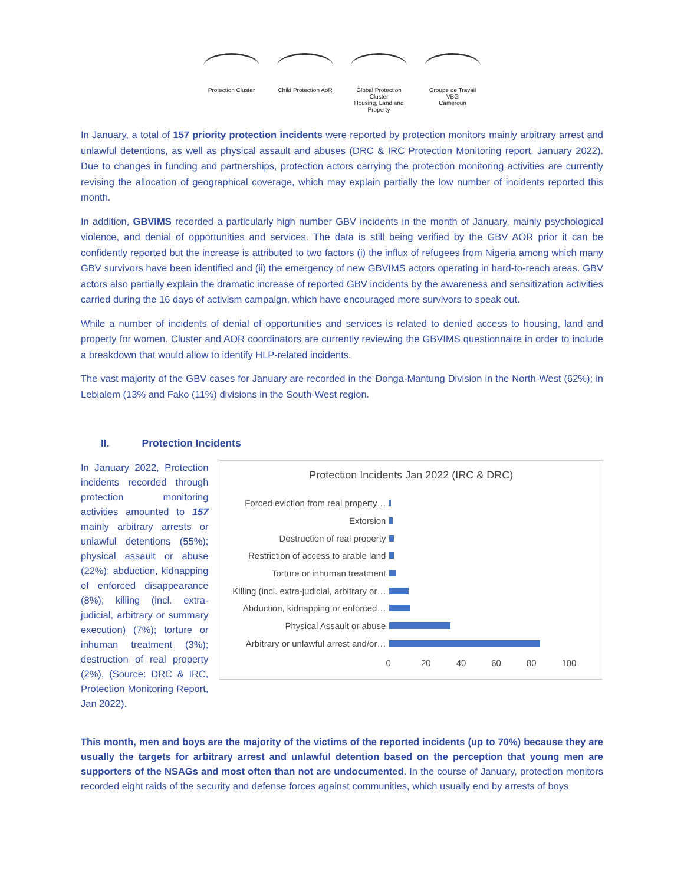Protection Cluster
Child Protection AoR
Global Protection Cluster
Housing, Land and Property
Groupe de Travail VBG
Cameroun
In January, a total of 157 priority protection incidents were reported by protection monitors mainly arbitrary arrest and unlawful detentions, as well as physical assault and abuses (DRC & IRC Protection Monitoring report, January 2022). Due to changes in funding and partnerships, protection actors carrying the protection monitoring activities are currently revising the allocation of geographical coverage, which may explain partially the low number of incidents reported this month.
In addition, GBVIMS recorded a particularly high number GBV incidents in the month of January, mainly psychological violence, and denial of opportunities and services. The data is still being verified by the GBV AOR prior it can be confidently reported but the increase is attributed to two factors (i) the influx of refugees from Nigeria among which many GBV survivors have been identified and (ii) the emergency of new GBVIMS actors operating in hard-to-reach areas. GBV actors also partially explain the dramatic increase of reported GBV incidents by the awareness and sensitization activities carried during the 16 days of activism campaign, which have encouraged more survivors to speak out.
While a number of incidents of denial of opportunities and services is related to denied access to housing, land and property for women. Cluster and AOR coordinators are currently reviewing the GBVIMS questionnaire in order to include a breakdown that would allow to identify HLP-related incidents.
The vast majority of the GBV cases for January are recorded in the Donga-Mantung Division in the North-West (62%); in Lebialem (13% and Fako (11%) divisions in the South-West region.
II. Protection Incidents
In January 2022, Protection incidents recorded through protection monitoring activities amounted to 157 mainly arbitrary arrests or unlawful detentions (55%); physical assault or abuse (22%); abduction, kidnapping of enforced disappearance (8%); killing (incl. extra-judicial, arbitrary or summary execution) (7%); torture or inhuman treatment (3%); destruction of real property (2%). (Source: DRC & IRC, Protection Monitoring Report, Jan 2022).
Protection Incidents Jan 2022 (IRC & DRC)
Forced eviction from real property…
Extorsion
Destruction of real property
Restriction of access to arable land
Torture or inhuman treatment
Killing (incl. extra-judicial, arbitrary or…
Abduction, kidnapping or enforced…
Physical Assault or abuse
Arbitrary or unlawful arrest and/or…
0 20 40 60 80 100
This month, men and boys are the majority of the victims of the reported incidents (up to 70%) because they are usually the targets for arbitrary arrest and unlawful detention based on the perception that young men are supporters of the NSAGs and most often than not are undocumented. In the course of January, protection monitors recorded eight raids of the security and defense forces against communities, which usually end by arrests of boys